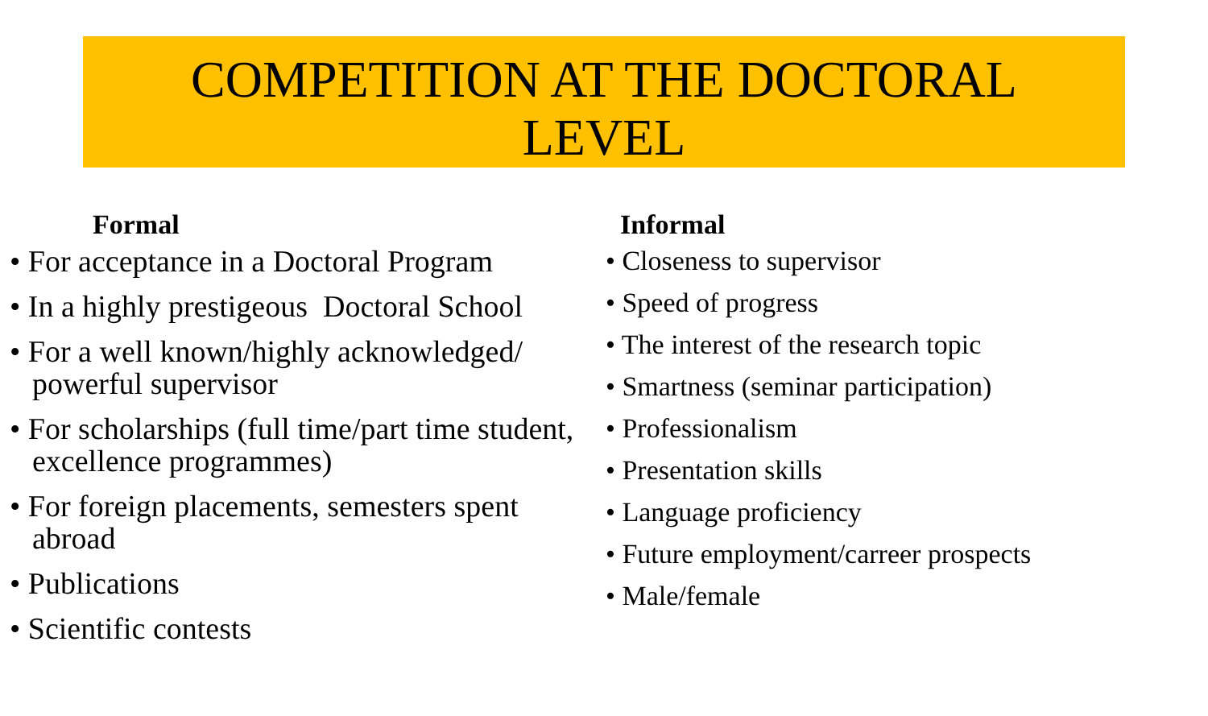COMPETITION AT THE DOCTORAL
LEVEL
Formal
• For acceptance in a Doctoral Program
• In a highly prestigeous Doctoral School
• For a well known/highly acknowledged/ powerful supervisor
• For scholarships (full time/part time student, excellence programmes)
• For foreign placements, semesters spent abroad
• Publications
• Scientific contests
Informal
• Closeness to supervisor
• Speed of progress
• The interest of the research topic
• Smartness (seminar participation)
• Professionalism
• Presentation skills
• Language proficiency
• Future employment/carreer prospects
• Male/female